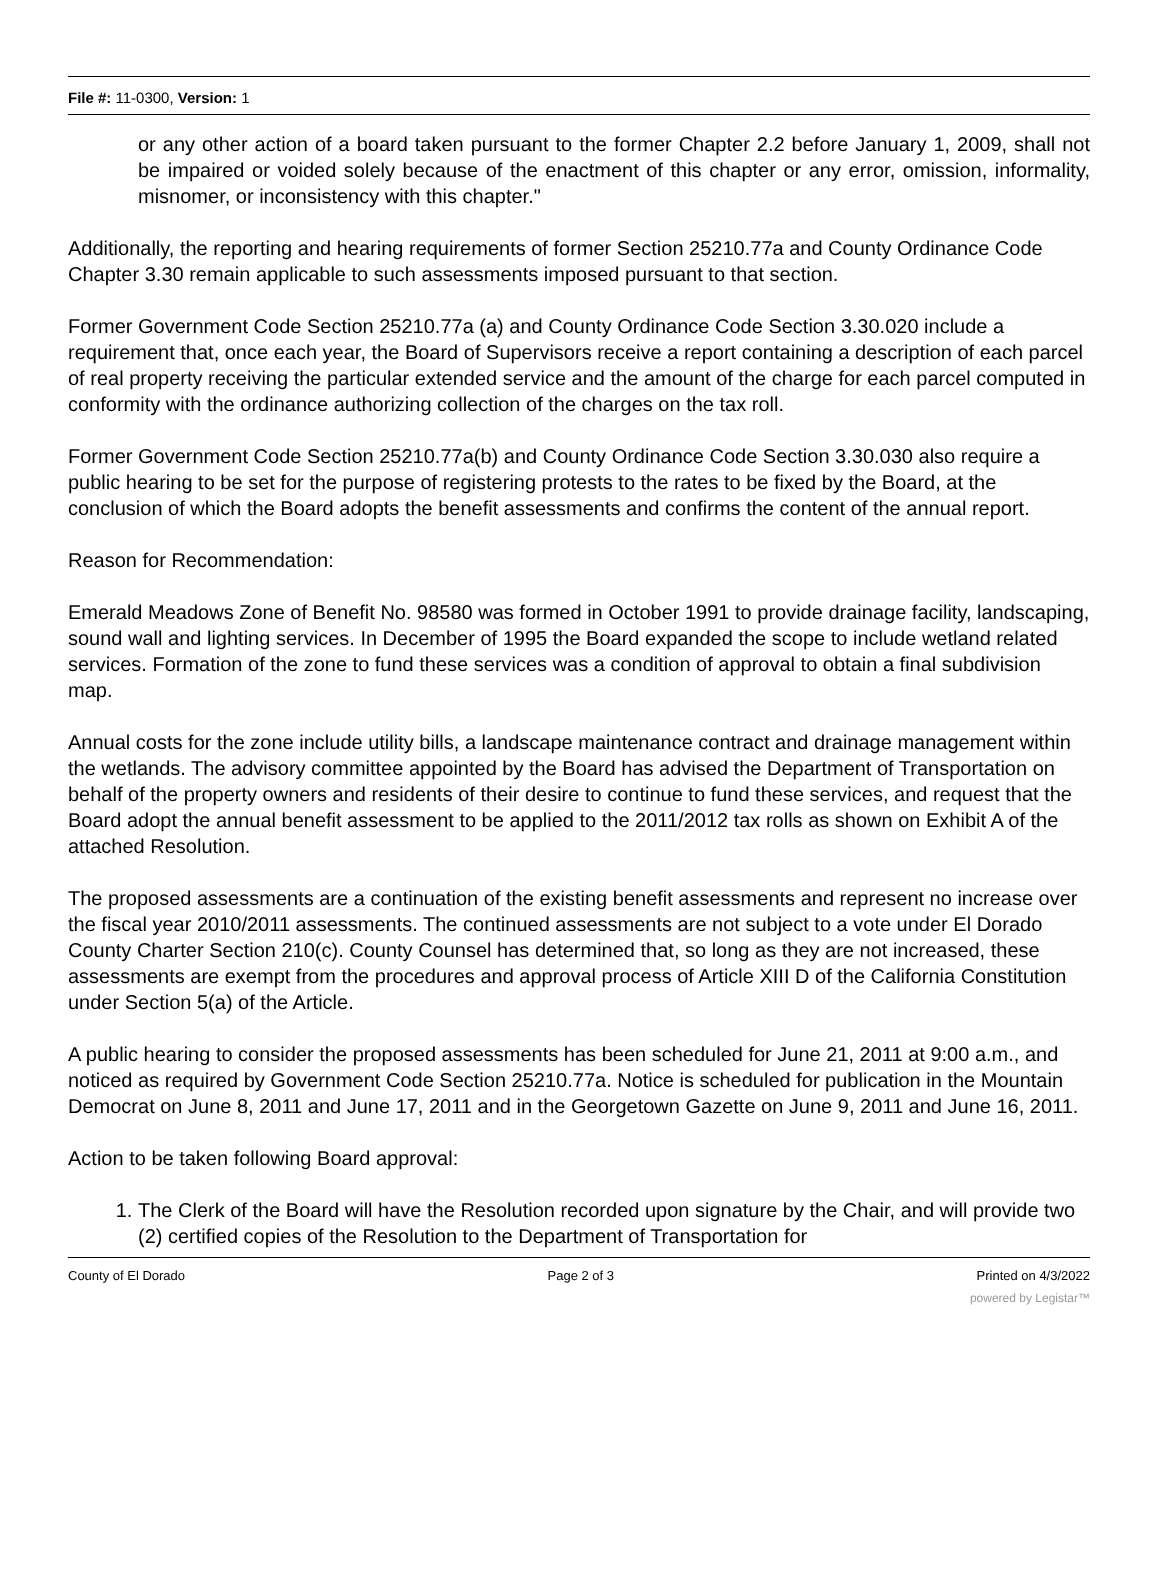File #: 11-0300, Version: 1
or any other action of a board taken pursuant to the former Chapter 2.2 before January 1, 2009, shall not be impaired or voided solely because of the enactment of this chapter or any error, omission, informality, misnomer, or inconsistency with this chapter."
Additionally, the reporting and hearing requirements of former Section 25210.77a and County Ordinance Code Chapter 3.30 remain applicable to such assessments imposed pursuant to that section.
Former Government Code Section 25210.77a (a) and County Ordinance Code Section 3.30.020 include a requirement that, once each year, the Board of Supervisors receive a report containing a description of each parcel of real property receiving the particular extended service and the amount of the charge for each parcel computed in conformity with the ordinance authorizing collection of the charges on the tax roll.
Former Government Code Section 25210.77a(b) and County Ordinance Code Section 3.30.030 also require a public hearing to be set for the purpose of registering protests to the rates to be fixed by the Board, at the conclusion of which the Board adopts the benefit assessments and confirms the content of the annual report.
Reason for Recommendation:
Emerald Meadows Zone of Benefit No. 98580 was formed in October 1991 to provide drainage facility, landscaping, sound wall and lighting services. In December of 1995 the Board expanded the scope to include wetland related services. Formation of the zone to fund these services was a condition of approval to obtain a final subdivision map.
Annual costs for the zone include utility bills, a landscape maintenance contract and drainage management within the wetlands. The advisory committee appointed by the Board has advised the Department of Transportation on behalf of the property owners and residents of their desire to continue to fund these services, and request that the Board adopt the annual benefit assessment to be applied to the 2011/2012 tax rolls as shown on Exhibit A of the attached Resolution.
The proposed assessments are a continuation of the existing benefit assessments and represent no increase over the fiscal year 2010/2011 assessments. The continued assessments are not subject to a vote under El Dorado County Charter Section 210(c). County Counsel has determined that, so long as they are not increased, these assessments are exempt from the procedures and approval process of Article XIII D of the California Constitution under Section 5(a) of the Article.
A public hearing to consider the proposed assessments has been scheduled for June 21, 2011 at 9:00 a.m., and noticed as required by Government Code Section 25210.77a. Notice is scheduled for publication in the Mountain Democrat on June 8, 2011 and June 17, 2011 and in the Georgetown Gazette on June 9, 2011 and June 16, 2011.
Action to be taken following Board approval:
1. The Clerk of the Board will have the Resolution recorded upon signature by the Chair, and will provide two (2) certified copies of the Resolution to the Department of Transportation for
County of El Dorado Page 2 of 3 Printed on 4/3/2022
powered by Legistar™